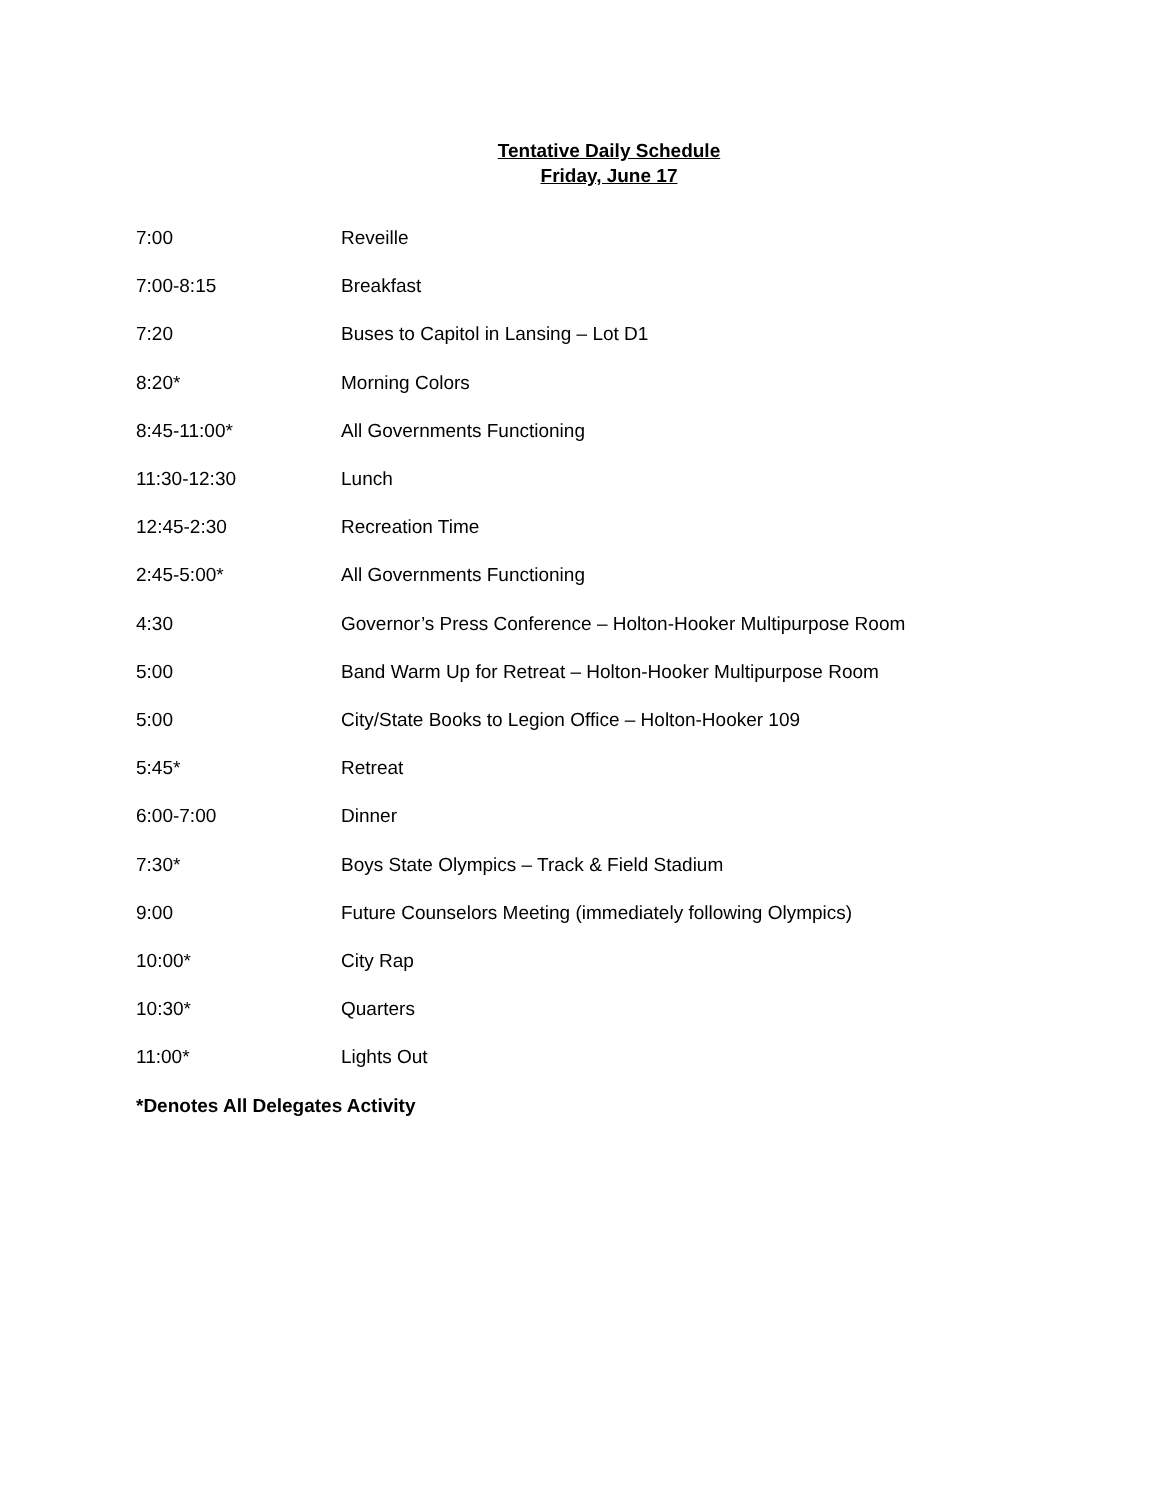Tentative Daily Schedule
Friday, June 17
| 7:00 | Reveille |
| 7:00-8:15 | Breakfast |
| 7:20 | Buses to Capitol in Lansing – Lot D1 |
| 8:20* | Morning Colors |
| 8:45-11:00* | All Governments Functioning |
| 11:30-12:30 | Lunch |
| 12:45-2:30 | Recreation Time |
| 2:45-5:00* | All Governments Functioning |
| 4:30 | Governor’s Press Conference – Holton-Hooker Multipurpose Room |
| 5:00 | Band Warm Up for Retreat – Holton-Hooker Multipurpose Room |
| 5:00 | City/State Books to Legion Office – Holton-Hooker 109 |
| 5:45* | Retreat |
| 6:00-7:00 | Dinner |
| 7:30* | Boys State Olympics – Track & Field Stadium |
| 9:00 | Future Counselors Meeting (immediately following Olympics) |
| 10:00* | City Rap |
| 10:30* | Quarters |
| 11:00* | Lights Out |
*Denotes All Delegates Activity